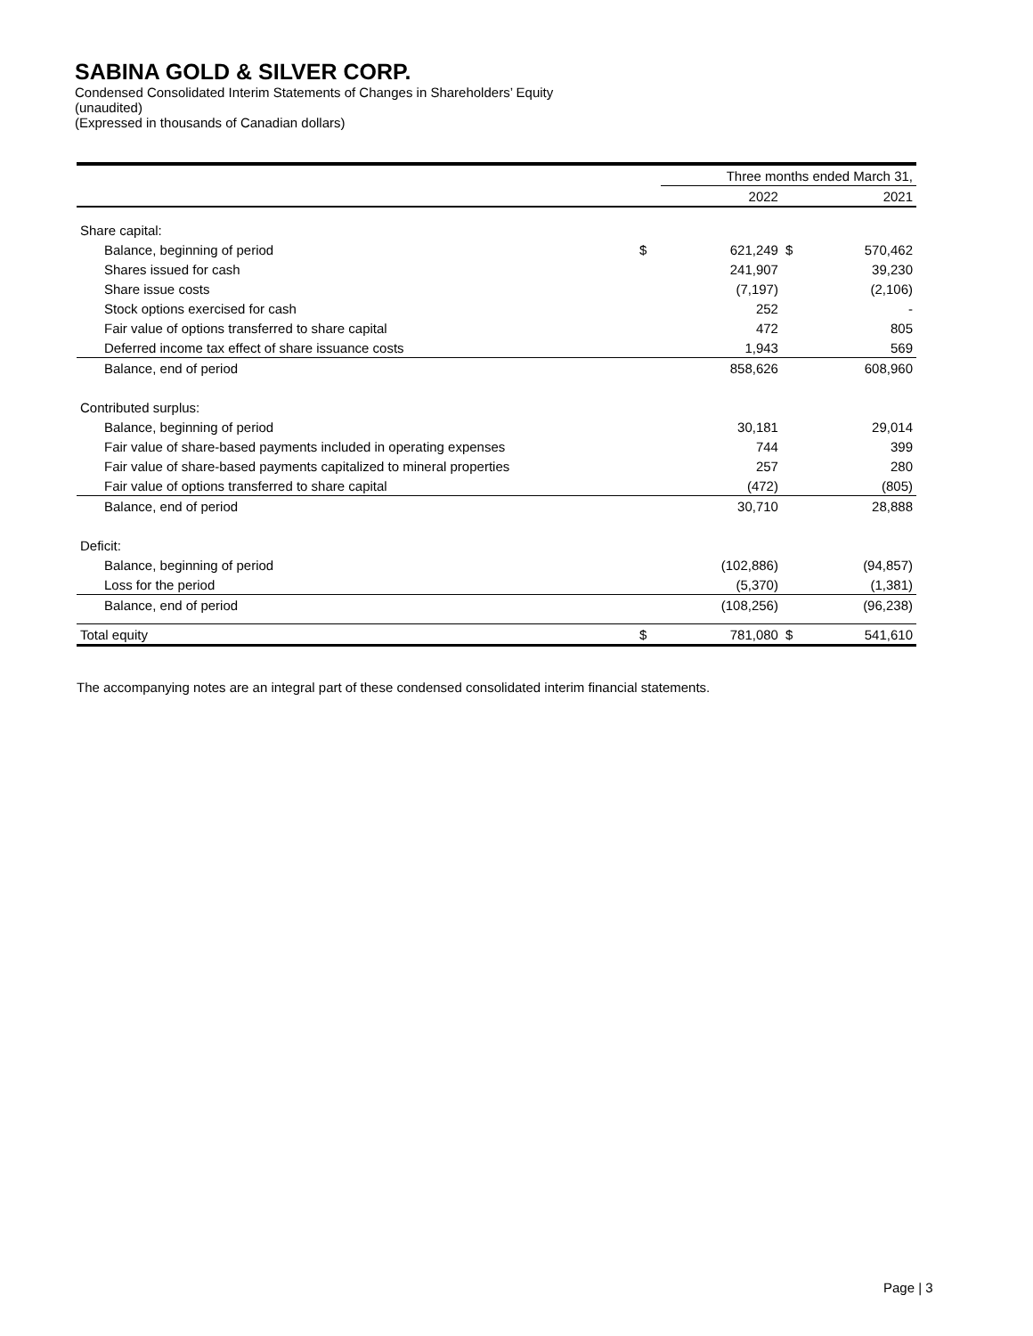SABINA GOLD & SILVER CORP.
Condensed Consolidated Interim Statements of Changes in Shareholders’ Equity
(unaudited)
(Expressed in thousands of Canadian dollars)
| | | Three months ended March 31, | | |
| --- | --- | --- | --- | --- |
| | | 2022 | | 2021 |
| Share capital: | | | | |
| Balance, beginning of period | $ | 621,249 | $ | 570,462 |
| Shares issued for cash | | 241,907 | | 39,230 |
| Share issue costs | | (7,197) | | (2,106) |
| Stock options exercised for cash | | 252 | | - |
| Fair value of options transferred to share capital | | 472 | | 805 |
| Deferred income tax effect of share issuance costs | | 1,943 | | 569 |
| Balance, end of period | | 858,626 | | 608,960 |
| Contributed surplus: | | | | |
| Balance, beginning of period | | 30,181 | | 29,014 |
| Fair value of share-based payments included in operating expenses | | 744 | | 399 |
| Fair value of share-based payments capitalized to mineral properties | | 257 | | 280 |
| Fair value of options transferred to share capital | | (472) | | (805) |
| Balance, end of period | | 30,710 | | 28,888 |
| Deficit: | | | | |
| Balance, beginning of period | | (102,886) | | (94,857) |
| Loss for the period | | (5,370) | | (1,381) |
| Balance, end of period | | (108,256) | | (96,238) |
| Total equity | $ | 781,080 | $ | 541,610 |
The accompanying notes are an integral part of these condensed consolidated interim financial statements.
Page | 3